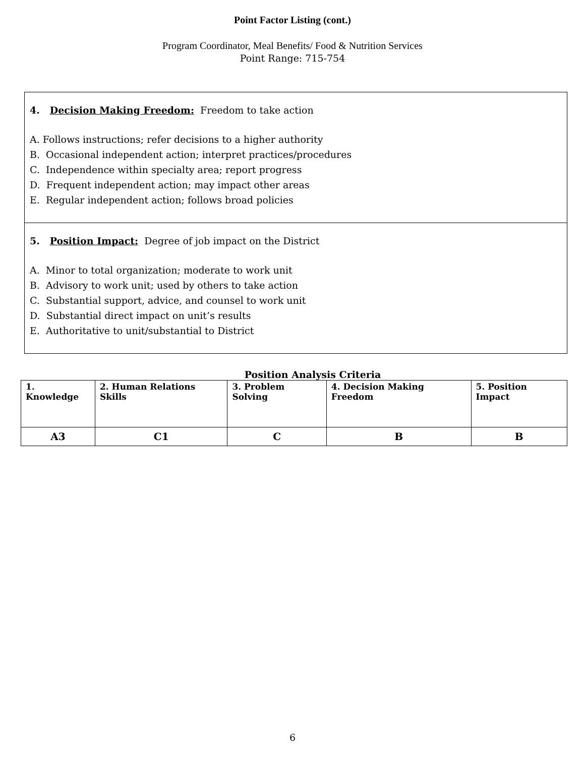Point Factor Listing (cont.)
Program Coordinator, Meal Benefits/ Food & Nutrition Services
Point Range: 715-754
4. Decision Making Freedom: Freedom to take action
A. Follows instructions; refer decisions to a higher authority
B. Occasional independent action; interpret practices/procedures
C. Independence within specialty area; report progress
D. Frequent independent action; may impact other areas
E. Regular independent action; follows broad policies
5. Position Impact: Degree of job impact on the District
A. Minor to total organization; moderate to work unit
B. Advisory to work unit; used by others to take action
C. Substantial support, advice, and counsel to work unit
D. Substantial direct impact on unit’s results
E. Authoritative to unit/substantial to District
Position Analysis Criteria
| 1. Knowledge | 2. Human Relations Skills | 3. Problem Solving | 4. Decision Making Freedom | 5. Position Impact |
| --- | --- | --- | --- | --- |
| A3 | C1 | C | B | B |
6